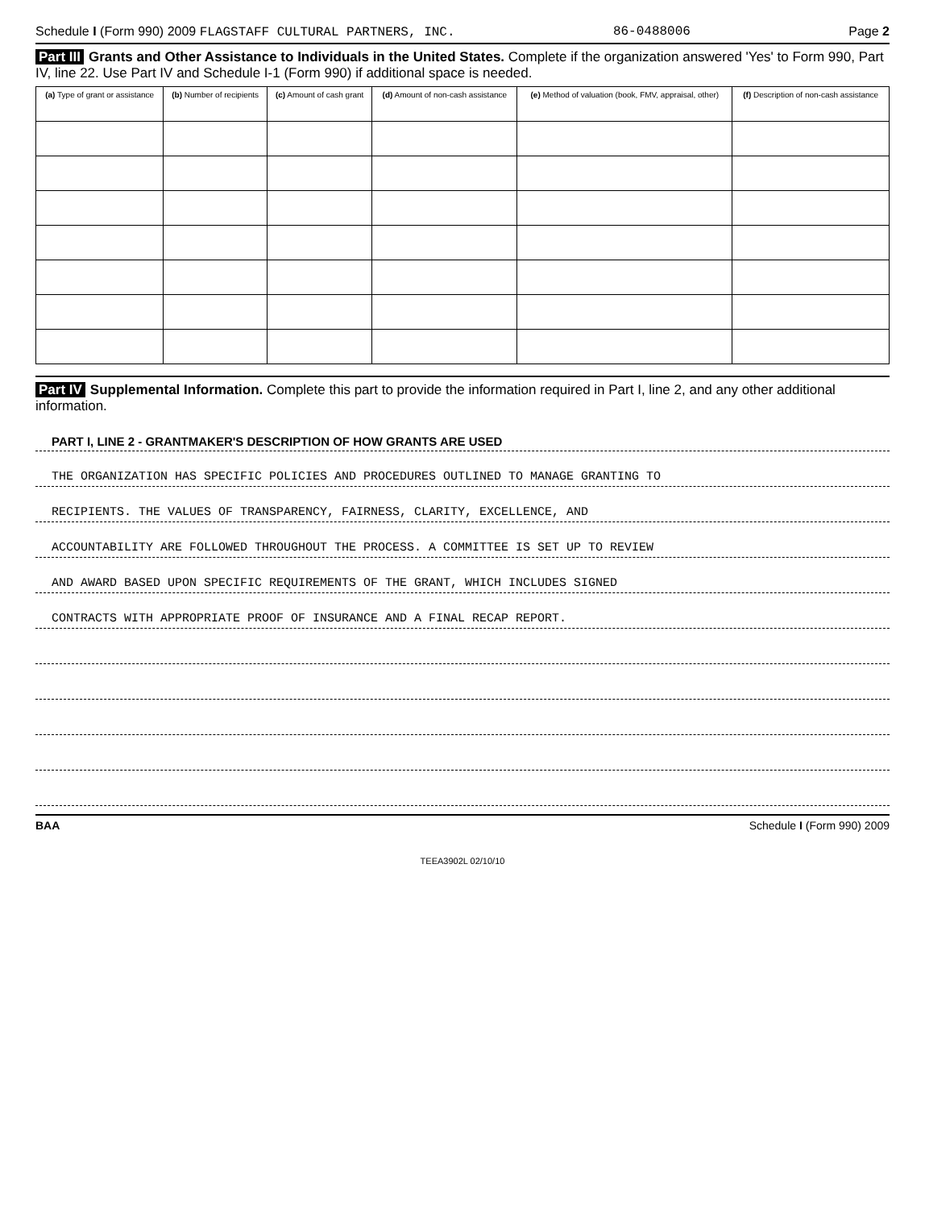Schedule I (Form 990) 2009 FLAGSTAFF CULTURAL PARTNERS, INC. 86-0488006 Page 2
Part III Grants and Other Assistance to Individuals in the United States. Complete if the organization answered 'Yes' to Form 990, Part IV, line 22. Use Part IV and Schedule I-1 (Form 990) if additional space is needed.
| (a) Type of grant or assistance | (b) Number of recipients | (c) Amount of cash grant | (d) Amount of non-cash assistance | (e) Method of valuation (book, FMV, appraisal, other) | (f) Description of non-cash assistance |
| --- | --- | --- | --- | --- | --- |
Part IV Supplemental Information. Complete this part to provide the information required in Part I, line 2, and any other additional information.
PART I, LINE 2 - GRANTMAKER'S DESCRIPTION OF HOW GRANTS ARE USED
THE ORGANIZATION HAS SPECIFIC POLICIES AND PROCEDURES OUTLINED TO MANAGE GRANTING TO
RECIPIENTS. THE VALUES OF TRANSPARENCY, FAIRNESS, CLARITY, EXCELLENCE, AND
ACCOUNTABILITY ARE FOLLOWED THROUGHOUT THE PROCESS. A COMMITTEE IS SET UP TO REVIEW
AND AWARD BASED UPON SPECIFIC REQUIREMENTS OF THE GRANT, WHICH INCLUDES SIGNED
CONTRACTS WITH APPROPRIATE PROOF OF INSURANCE AND A FINAL RECAP REPORT.
BAA Schedule I (Form 990) 2009
TEEA3902L 02/10/10